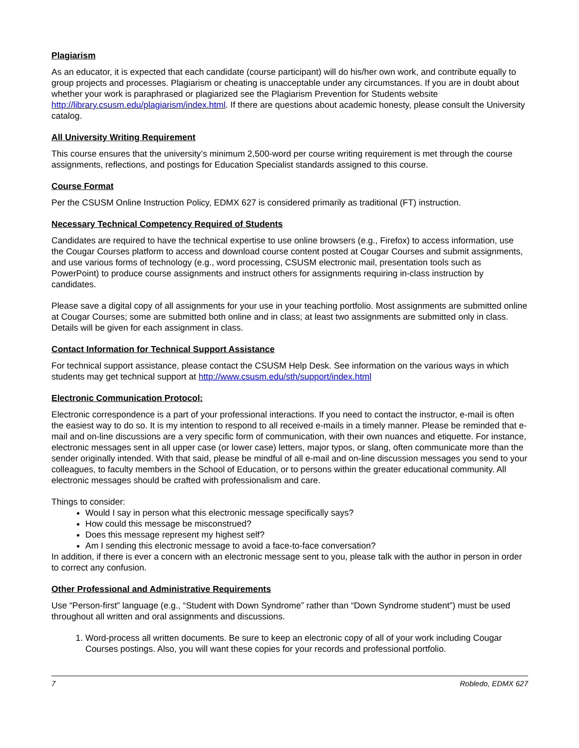Plagiarism
As an educator, it is expected that each candidate (course participant) will do his/her own work, and contribute equally to group projects and processes. Plagiarism or cheating is unacceptable under any circumstances. If you are in doubt about whether your work is paraphrased or plagiarized see the Plagiarism Prevention for Students website http://library.csusm.edu/plagiarism/index.html. If there are questions about academic honesty, please consult the University catalog.
All University Writing Requirement
This course ensures that the university’s minimum 2,500-word per course writing requirement is met through the course assignments, reflections, and postings for Education Specialist standards assigned to this course.
Course Format
Per the CSUSM Online Instruction Policy, EDMX 627 is considered primarily as traditional (FT) instruction.
Necessary Technical Competency Required of Students
Candidates are required to have the technical expertise to use online browsers (e.g., Firefox) to access information, use the Cougar Courses platform to access and download course content posted at Cougar Courses and submit assignments, and use various forms of technology (e.g., word processing, CSUSM electronic mail, presentation tools such as PowerPoint) to produce course assignments and instruct others for assignments requiring in-class instruction by candidates.
Please save a digital copy of all assignments for your use in your teaching portfolio. Most assignments are submitted online at Cougar Courses; some are submitted both online and in class; at least two assignments are submitted only in class. Details will be given for each assignment in class.
Contact Information for Technical Support Assistance
For technical support assistance, please contact the CSUSM Help Desk. See information on the various ways in which students may get technical support at http://www.csusm.edu/sth/support/index.html
Electronic Communication Protocol:
Electronic correspondence is a part of your professional interactions. If you need to contact the instructor, e-mail is often the easiest way to do so. It is my intention to respond to all received e-mails in a timely manner. Please be reminded that e-mail and on-line discussions are a very specific form of communication, with their own nuances and etiquette. For instance, electronic messages sent in all upper case (or lower case) letters, major typos, or slang, often communicate more than the sender originally intended. With that said, please be mindful of all e-mail and on-line discussion messages you send to your colleagues, to faculty members in the School of Education, or to persons within the greater educational community. All electronic messages should be crafted with professionalism and care.
Things to consider:
Would I say in person what this electronic message specifically says?
How could this message be misconstrued?
Does this message represent my highest self?
Am I sending this electronic message to avoid a face-to-face conversation?
In addition, if there is ever a concern with an electronic message sent to you, please talk with the author in person in order to correct any confusion.
Other Professional and Administrative Requirements
Use “Person-first” language (e.g., “Student with Down Syndrome” rather than “Down Syndrome student”) must be used throughout all written and oral assignments and discussions.
1. Word-process all written documents. Be sure to keep an electronic copy of all of your work including Cougar Courses postings. Also, you will want these copies for your records and professional portfolio.
7 Robledo, EDMX 627